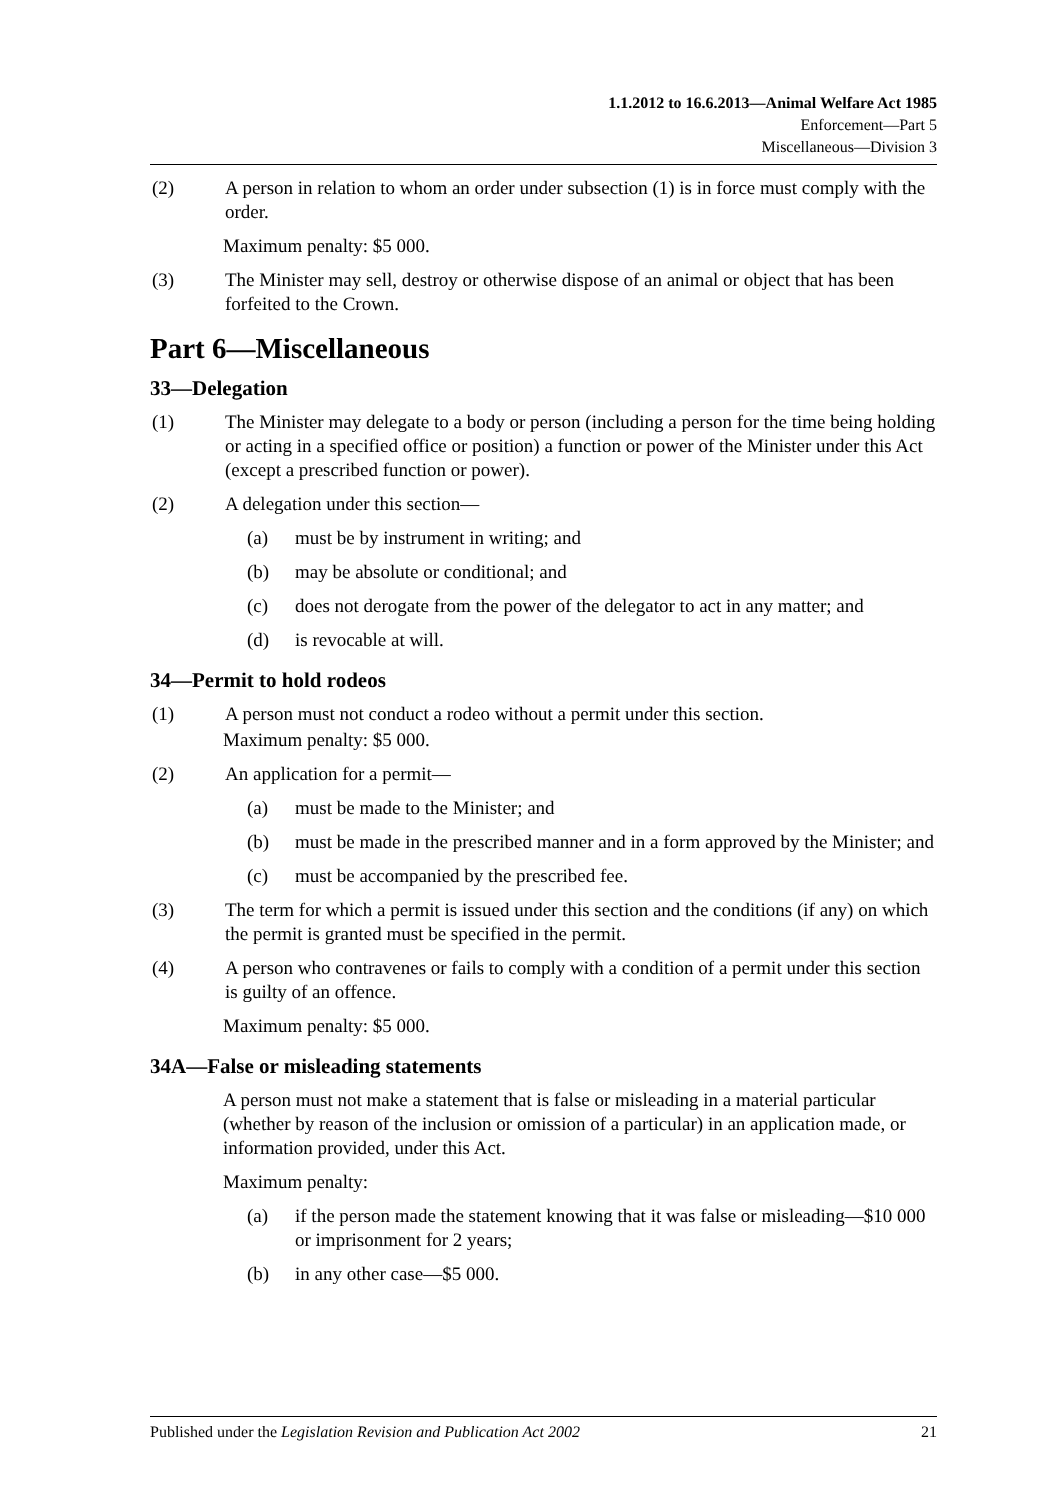1.1.2012 to 16.6.2013—Animal Welfare Act 1985
Enforcement—Part 5
Miscellaneous—Division 3
(2) A person in relation to whom an order under subsection (1) is in force must comply with the order.
Maximum penalty: $5 000.
(3) The Minister may sell, destroy or otherwise dispose of an animal or object that has been forfeited to the Crown.
Part 6—Miscellaneous
33—Delegation
(1) The Minister may delegate to a body or person (including a person for the time being holding or acting in a specified office or position) a function or power of the Minister under this Act (except a prescribed function or power).
(2) A delegation under this section—
(a) must be by instrument in writing; and
(b) may be absolute or conditional; and
(c) does not derogate from the power of the delegator to act in any matter; and
(d) is revocable at will.
34—Permit to hold rodeos
(1) A person must not conduct a rodeo without a permit under this section.
Maximum penalty: $5 000.
(2) An application for a permit—
(a) must be made to the Minister; and
(b) must be made in the prescribed manner and in a form approved by the Minister; and
(c) must be accompanied by the prescribed fee.
(3) The term for which a permit is issued under this section and the conditions (if any) on which the permit is granted must be specified in the permit.
(4) A person who contravenes or fails to comply with a condition of a permit under this section is guilty of an offence.
Maximum penalty: $5 000.
34A—False or misleading statements
A person must not make a statement that is false or misleading in a material particular (whether by reason of the inclusion or omission of a particular) in an application made, or information provided, under this Act.
Maximum penalty:
(a) if the person made the statement knowing that it was false or misleading—$10 000 or imprisonment for 2 years;
(b) in any other case—$5 000.
Published under the Legislation Revision and Publication Act 2002 21